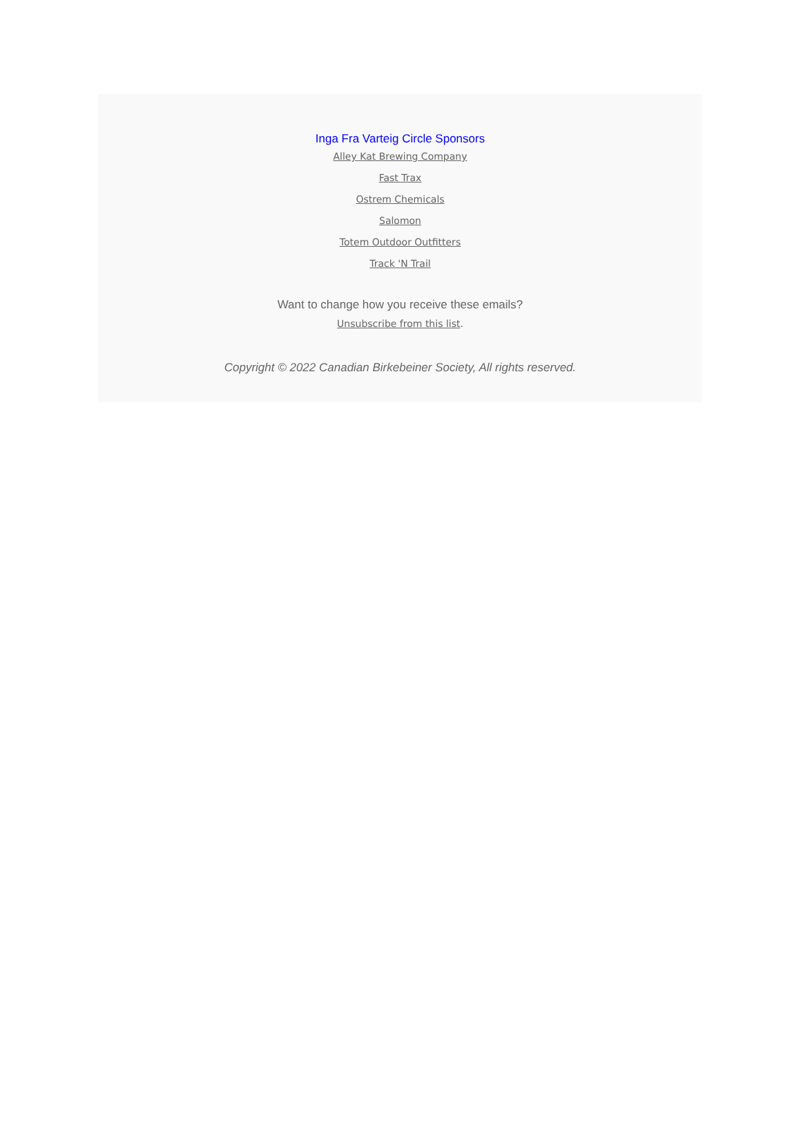Inga Fra Varteig Circle Sponsors
Alley Kat Brewing Company
Fast Trax
Ostrem Chemicals
Salomon
Totem Outdoor Outfitters
Track 'N Trail
Want to change how you receive these emails?
Unsubscribe from this list.
Copyright © 2022 Canadian Birkebeiner Society, All rights reserved.